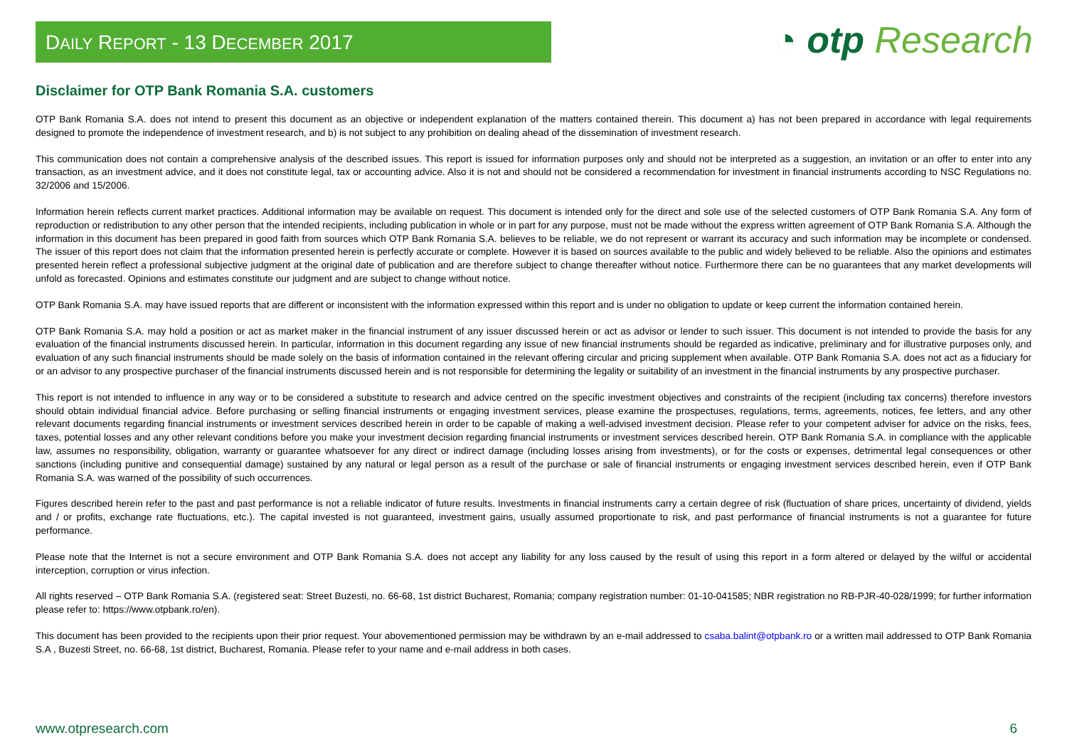DAILY REPORT - 13 DECEMBER 2017
◔ otp Research
Disclaimer for OTP Bank Romania S.A. customers
OTP Bank Romania S.A. does not intend to present this document as an objective or independent explanation of the matters contained therein. This document a) has not been prepared in accordance with legal requirements designed to promote the independence of investment research, and b) is not subject to any prohibition on dealing ahead of the dissemination of investment research.
This communication does not contain a comprehensive analysis of the described issues. This report is issued for information purposes only and should not be interpreted as a suggestion, an invitation or an offer to enter into any transaction, as an investment advice, and it does not constitute legal, tax or accounting advice. Also it is not and should not be considered a recommendation for investment in financial instruments according to NSC Regulations no. 32/2006 and 15/2006.
Information herein reflects current market practices. Additional information may be available on request. This document is intended only for the direct and sole use of the selected customers of OTP Bank Romania S.A. Any form of reproduction or redistribution to any other person that the intended recipients, including publication in whole or in part for any purpose, must not be made without the express written agreement of OTP Bank Romania S.A. Although the information in this document has been prepared in good faith from sources which OTP Bank Romania S.A. believes to be reliable, we do not represent or warrant its accuracy and such information may be incomplete or condensed. The issuer of this report does not claim that the information presented herein is perfectly accurate or complete. However it is based on sources available to the public and widely believed to be reliable. Also the opinions and estimates presented herein reflect a professional subjective judgment at the original date of publication and are therefore subject to change thereafter without notice. Furthermore there can be no guarantees that any market developments will unfold as forecasted. Opinions and estimates constitute our judgment and are subject to change without notice.
OTP Bank Romania S.A. may have issued reports that are different or inconsistent with the information expressed within this report and is under no obligation to update or keep current the information contained herein.
OTP Bank Romania S.A. may hold a position or act as market maker in the financial instrument of any issuer discussed herein or act as advisor or lender to such issuer. This document is not intended to provide the basis for any evaluation of the financial instruments discussed herein. In particular, information in this document regarding any issue of new financial instruments should be regarded as indicative, preliminary and for illustrative purposes only, and evaluation of any such financial instruments should be made solely on the basis of information contained in the relevant offering circular and pricing supplement when available. OTP Bank Romania S.A. does not act as a fiduciary for or an advisor to any prospective purchaser of the financial instruments discussed herein and is not responsible for determining the legality or suitability of an investment in the financial instruments by any prospective purchaser.
This report is not intended to influence in any way or to be considered a substitute to research and advice centred on the specific investment objectives and constraints of the recipient (including tax concerns) therefore investors should obtain individual financial advice. Before purchasing or selling financial instruments or engaging investment services, please examine the prospectuses, regulations, terms, agreements, notices, fee letters, and any other relevant documents regarding financial instruments or investment services described herein in order to be capable of making a well-advised investment decision. Please refer to your competent adviser for advice on the risks, fees, taxes, potential losses and any other relevant conditions before you make your investment decision regarding financial instruments or investment services described herein. OTP Bank Romania S.A. in compliance with the applicable law, assumes no responsibility, obligation, warranty or guarantee whatsoever for any direct or indirect damage (including losses arising from investments), or for the costs or expenses, detrimental legal consequences or other sanctions (including punitive and consequential damage) sustained by any natural or legal person as a result of the purchase or sale of financial instruments or engaging investment services described herein, even if OTP Bank Romania S.A. was warned of the possibility of such occurrences.
Figures described herein refer to the past and past performance is not a reliable indicator of future results. Investments in financial instruments carry a certain degree of risk (fluctuation of share prices, uncertainty of dividend, yields and / or profits, exchange rate fluctuations, etc.). The capital invested is not guaranteed, investment gains, usually assumed proportionate to risk, and past performance of financial instruments is not a guarantee for future performance.
Please note that the Internet is not a secure environment and OTP Bank Romania S.A. does not accept any liability for any loss caused by the result of using this report in a form altered or delayed by the wilful or accidental interception, corruption or virus infection.
All rights reserved – OTP Bank Romania S.A. (registered seat: Street Buzesti, no. 66-68, 1st district Bucharest, Romania; company registration number: 01-10-041585; NBR registration no RB-PJR-40-028/1999; for further information please refer to: https://www.otpbank.ro/en).
This document has been provided to the recipients upon their prior request. Your abovementioned permission may be withdrawn by an e-mail addressed to csaba.balint@otpbank.ro or a written mail addressed to OTP Bank Romania S.A , Buzesti Street, no. 66-68, 1st district, Bucharest, Romania. Please refer to your name and e-mail address in both cases.
www.otpresearch.com 6